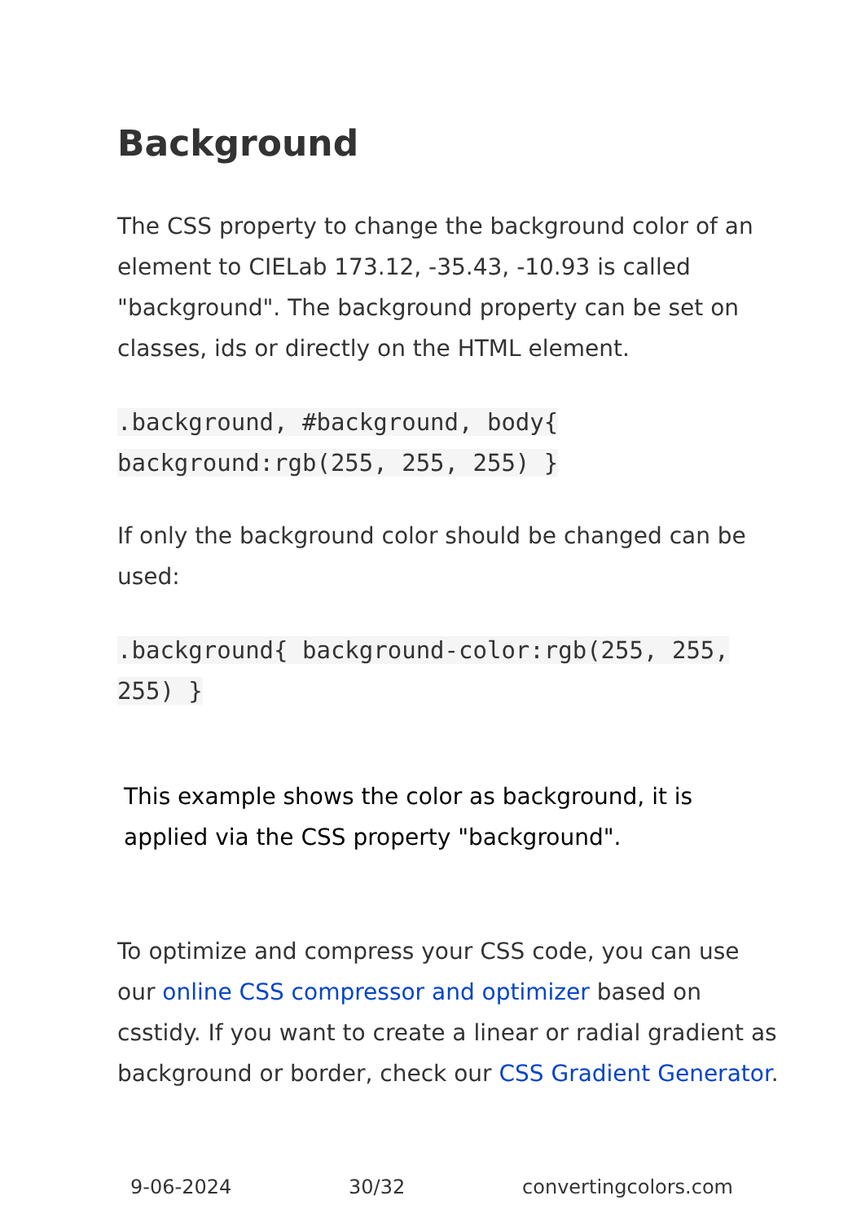Background
The CSS property to change the background color of an element to CIELab 173.12, -35.43, -10.93 is called "background". The background property can be set on classes, ids or directly on the HTML element.
.background, #background, body{ background:rgb(255, 255, 255) }
If only the background color should be changed can be used:
.background{ background-color:rgb(255, 255, 255) }
This example shows the color as background, it is applied via the CSS property "background".
To optimize and compress your CSS code, you can use our online CSS compressor and optimizer based on csstidy. If you want to create a linear or radial gradient as background or border, check our CSS Gradient Generator.
9-06-2024 30/32 convertingcolors.com